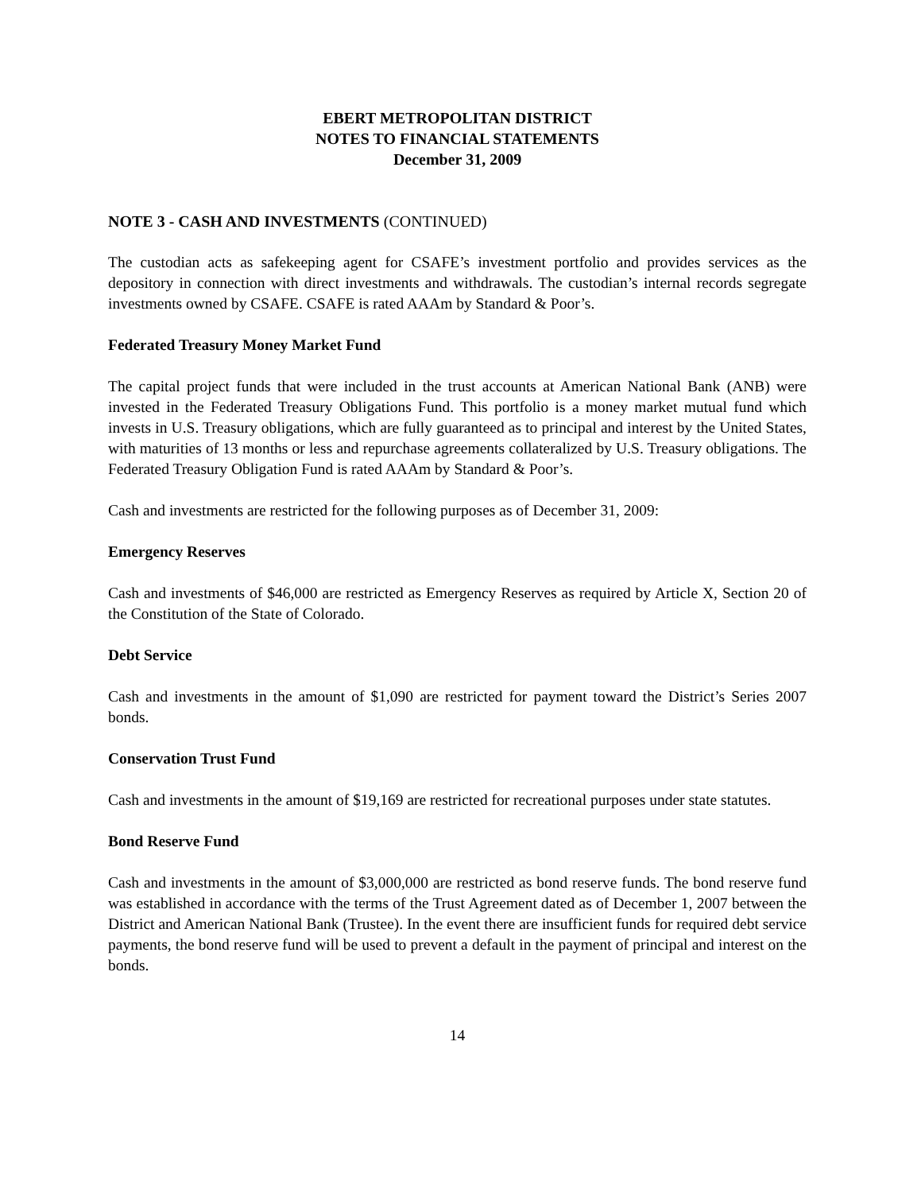EBERT METROPOLITAN DISTRICT
NOTES TO FINANCIAL STATEMENTS
December 31, 2009
NOTE 3 - CASH AND INVESTMENTS (CONTINUED)
The custodian acts as safekeeping agent for CSAFE’s investment portfolio and provides services as the depository in connection with direct investments and withdrawals. The custodian’s internal records segregate investments owned by CSAFE. CSAFE is rated AAAm by Standard & Poor’s.
Federated Treasury Money Market Fund
The capital project funds that were included in the trust accounts at American National Bank (ANB) were invested in the Federated Treasury Obligations Fund. This portfolio is a money market mutual fund which invests in U.S. Treasury obligations, which are fully guaranteed as to principal and interest by the United States, with maturities of 13 months or less and repurchase agreements collateralized by U.S. Treasury obligations. The Federated Treasury Obligation Fund is rated AAAm by Standard & Poor’s.
Cash and investments are restricted for the following purposes as of December 31, 2009:
Emergency Reserves
Cash and investments of $46,000 are restricted as Emergency Reserves as required by Article X, Section 20 of the Constitution of the State of Colorado.
Debt Service
Cash and investments in the amount of $1,090 are restricted for payment toward the District’s Series 2007 bonds.
Conservation Trust Fund
Cash and investments in the amount of $19,169 are restricted for recreational purposes under state statutes.
Bond Reserve Fund
Cash and investments in the amount of $3,000,000 are restricted as bond reserve funds. The bond reserve fund was established in accordance with the terms of the Trust Agreement dated as of December 1, 2007 between the District and American National Bank (Trustee). In the event there are insufficient funds for required debt service payments, the bond reserve fund will be used to prevent a default in the payment of principal and interest on the bonds.
14